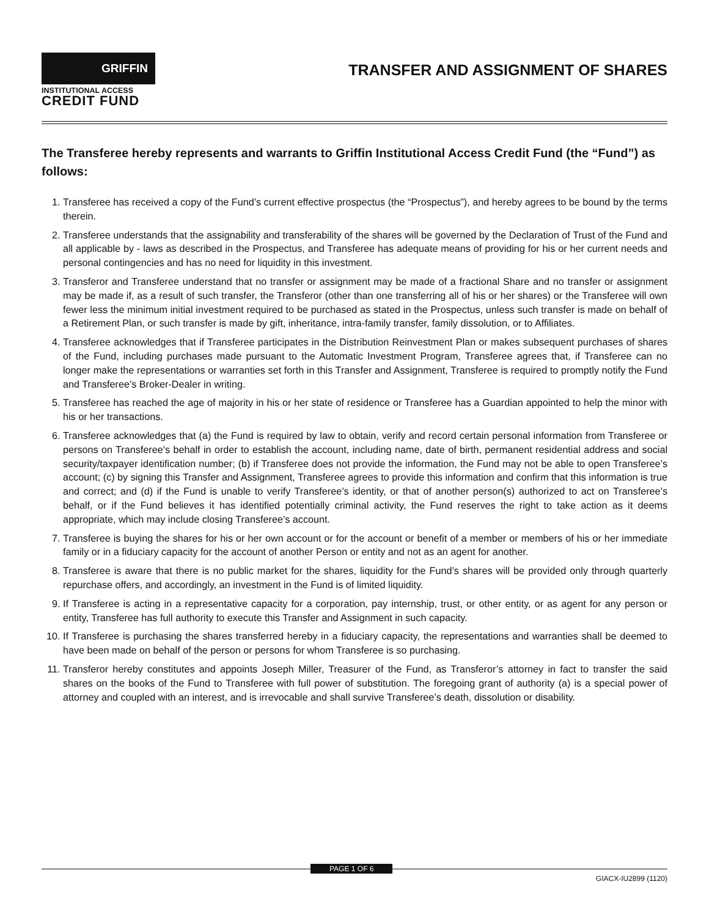GRIFFIN
INSTITUTIONAL ACCESS
CREDIT FUND
TRANSFER AND ASSIGNMENT OF SHARES
The Transferee hereby represents and warrants to Griffin Institutional Access Credit Fund (the “Fund”) as follows:
1. Transferee has received a copy of the Fund’s current effective prospectus (the “Prospectus”), and hereby agrees to be bound by the terms therein.
2. Transferee understands that the assignability and transferability of the shares will be governed by the Declaration of Trust of the Fund and all applicable by - laws as described in the Prospectus, and Transferee has adequate means of providing for his or her current needs and personal contingencies and has no need for liquidity in this investment.
3. Transferor and Transferee understand that no transfer or assignment may be made of a fractional Share and no transfer or assignment may be made if, as a result of such transfer, the Transferor (other than one transferring all of his or her shares) or the Transferee will own fewer less the minimum initial investment required to be purchased as stated in the Prospectus, unless such transfer is made on behalf of a Retirement Plan, or such transfer is made by gift, inheritance, intra-family transfer, family dissolution, or to Affiliates.
4. Transferee acknowledges that if Transferee participates in the Distribution Reinvestment Plan or makes subsequent purchases of shares of the Fund, including purchases made pursuant to the Automatic Investment Program, Transferee agrees that, if Transferee can no longer make the representations or warranties set forth in this Transfer and Assignment, Transferee is required to promptly notify the Fund and Transferee’s Broker-Dealer in writing.
5. Transferee has reached the age of majority in his or her state of residence or Transferee has a Guardian appointed to help the minor with his or her transactions.
6. Transferee acknowledges that (a) the Fund is required by law to obtain, verify and record certain personal information from Transferee or persons on Transferee’s behalf in order to establish the account, including name, date of birth, permanent residential address and social security/taxpayer identification number; (b) if Transferee does not provide the information, the Fund may not be able to open Transferee’s account; (c) by signing this Transfer and Assignment, Transferee agrees to provide this information and confirm that this information is true and correct; and (d) if the Fund is unable to verify Transferee’s identity, or that of another person(s) authorized to act on Transferee’s behalf, or if the Fund believes it has identified potentially criminal activity, the Fund reserves the right to take action as it deems appropriate, which may include closing Transferee’s account.
7. Transferee is buying the shares for his or her own account or for the account or benefit of a member or members of his or her immediate family or in a fiduciary capacity for the account of another Person or entity and not as an agent for another.
8. Transferee is aware that there is no public market for the shares, liquidity for the Fund’s shares will be provided only through quarterly repurchase offers, and accordingly, an investment in the Fund is of limited liquidity.
9. If Transferee is acting in a representative capacity for a corporation, pay internship, trust, or other entity, or as agent for any person or entity, Transferee has full authority to execute this Transfer and Assignment in such capacity.
10. If Transferee is purchasing the shares transferred hereby in a fiduciary capacity, the representations and warranties shall be deemed to have been made on behalf of the person or persons for whom Transferee is so purchasing.
11. Transferor hereby constitutes and appoints Joseph Miller, Treasurer of the Fund, as Transferor’s attorney in fact to transfer the said shares on the books of the Fund to Transferee with full power of substitution. The foregoing grant of authority (a) is a special power of attorney and coupled with an interest, and is irrevocable and shall survive Transferee’s death, dissolution or disability.
PAGE 1 OF 6 GIACX-IU2899 (1120)